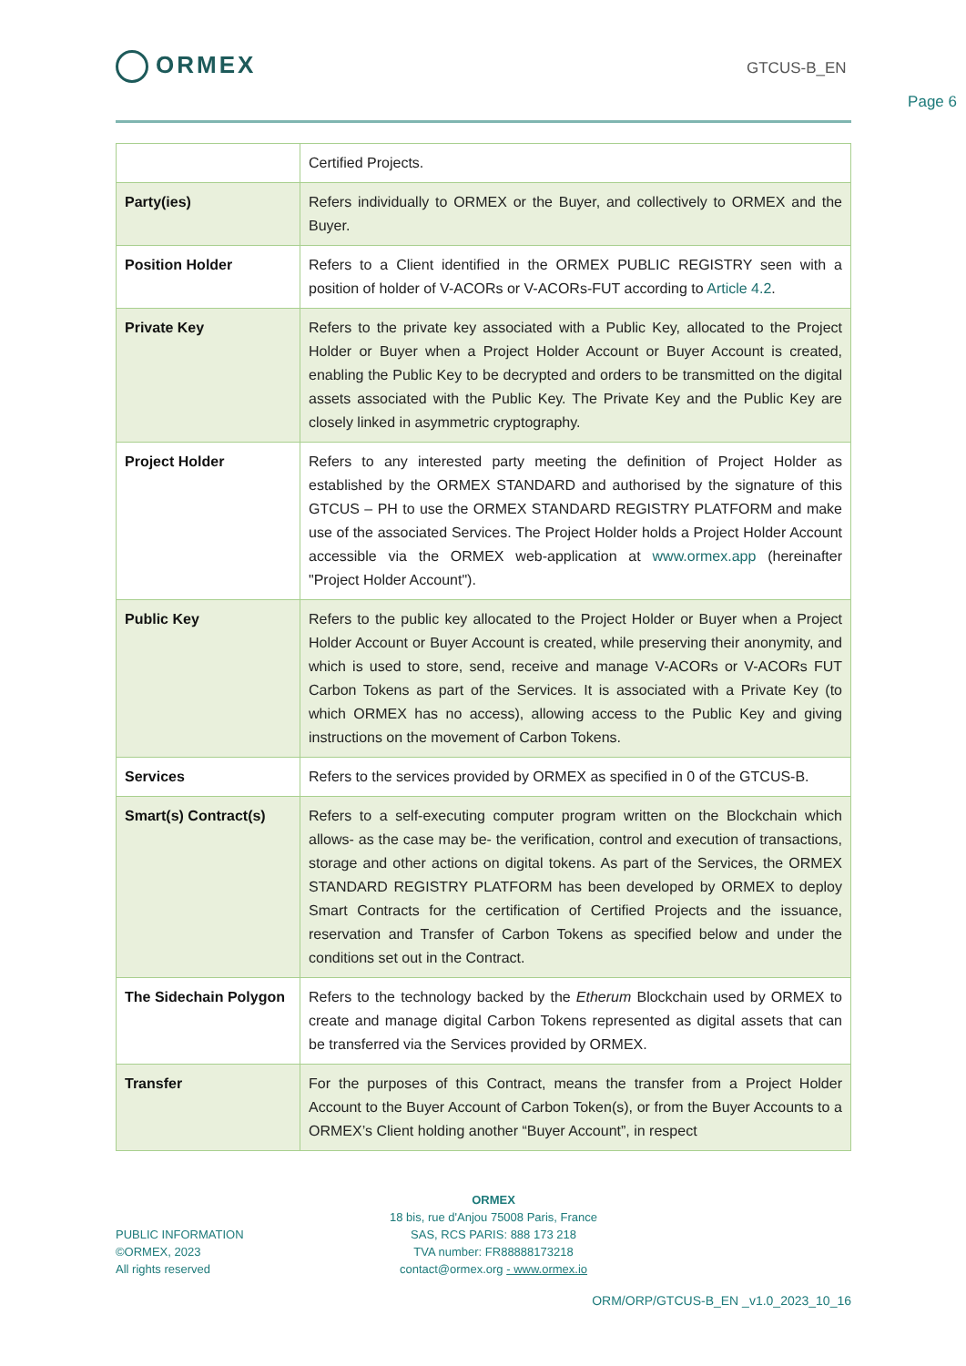ORMEX GTCUS-B_EN
Page 6
| | Certified Projects. |
| Party(ies) | Refers individually to ORMEX or the Buyer, and collectively to ORMEX and the Buyer. |
| Position Holder | Refers to a Client identified in the ORMEX PUBLIC REGISTRY seen with a position of holder of V-ACORs or V-ACORs-FUT according to Article 4.2 . |
| Private Key | Refers to the private key associated with a Public Key, allocated to the Project Holder or Buyer when a Project Holder Account or Buyer Account is created, enabling the Public Key to be decrypted and orders to be transmitted on the digital assets associated with the Public Key. The Private Key and the Public Key are closely linked in asymmetric cryptography. |
| Project Holder | Refers to any interested party meeting the definition of Project Holder as established by the ORMEX STANDARD and authorised by the signature of this GTCUS – PH to use the ORMEX STANDARD REGISTRY PLATFORM and make use of the associated Services. The Project Holder holds a Project Holder Account accessible via the ORMEX web-application at www.ormex.app (hereinafter "Project Holder Account"). |
| Public Key | Refers to the public key allocated to the Project Holder or Buyer when a Project Holder Account or Buyer Account is created, while preserving their anonymity, and which is used to store, send, receive and manage V-ACORs or V-ACORs FUT Carbon Tokens as part of the Services. It is associated with a Private Key (to which ORMEX has no access), allowing access to the Public Key and giving instructions on the movement of Carbon Tokens. |
| Services | Refers to the services provided by ORMEX as specified in 0 of the GTCUS-B. |
| Smart(s) Contract(s) | Refers to a self-executing computer program written on the Blockchain which allows- as the case may be- the verification, control and execution of transactions, storage and other actions on digital tokens. As part of the Services, the ORMEX STANDARD REGISTRY PLATFORM has been developed by ORMEX to deploy Smart Contracts for the certification of Certified Projects and the issuance, reservation and Transfer of Carbon Tokens as specified below and under the conditions set out in the Contract. |
| The Sidechain Polygon | Refers to the technology backed by the Etherum Blockchain used by ORMEX to create and manage digital Carbon Tokens represented as digital assets that can be transferred via the Services provided by ORMEX. |
| Transfer | For the purposes of this Contract, means the transfer from a Project Holder Account to the Buyer Account of Carbon Token(s), or from the Buyer Accounts to a ORMEX’s Client holding another “Buyer Account”, in respect |
PUBLIC INFORMATION
©ORMEX, 2023
All rights reserved
ORMEX
18 bis, rue d'Anjou 75008 Paris, France
SAS, RCS PARIS: 888 173 218
TVA number: FR88888173218
contact@ormex.org - www.ormex.io
ORM/ORP/GTCUS-B_EN _v1.0_2023_10_16